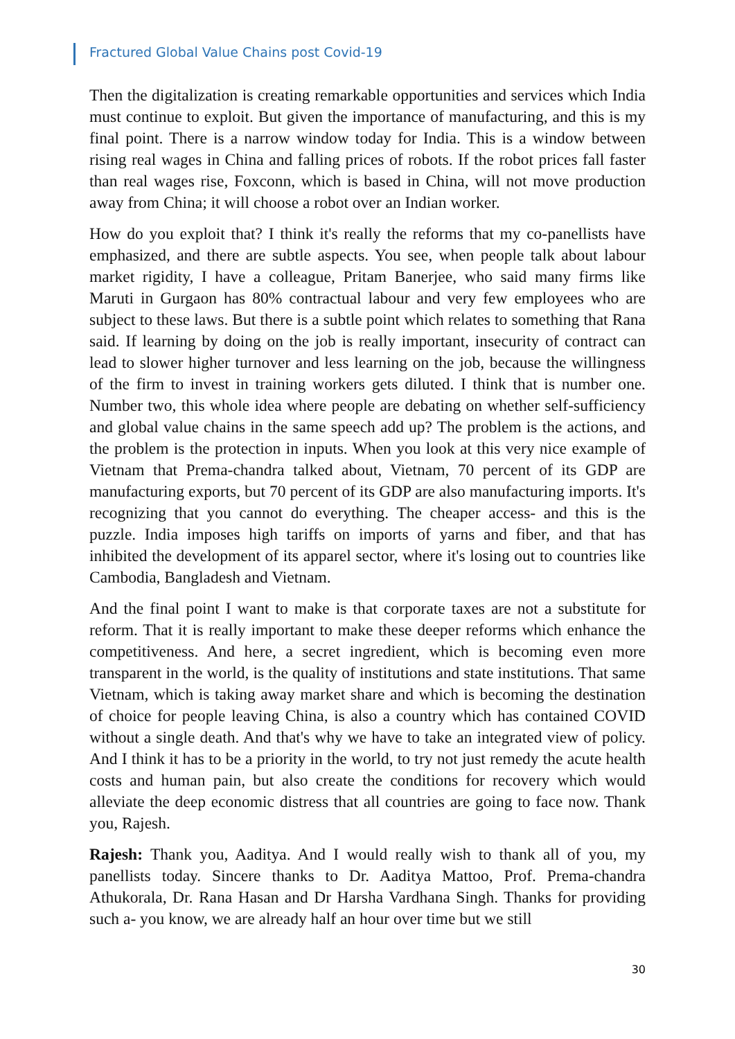Fractured Global Value Chains post Covid-19
Then the digitalization is creating remarkable opportunities and services which India must continue to exploit. But given the importance of manufacturing, and this is my final point. There is a narrow window today for India. This is a window between rising real wages in China and falling prices of robots. If the robot prices fall faster than real wages rise, Foxconn, which is based in China, will not move production away from China; it will choose a robot over an Indian worker.
How do you exploit that? I think it's really the reforms that my co-panellists have emphasized, and there are subtle aspects. You see, when people talk about labour market rigidity, I have a colleague, Pritam Banerjee, who said many firms like Maruti in Gurgaon has 80% contractual labour and very few employees who are subject to these laws. But there is a subtle point which relates to something that Rana said. If learning by doing on the job is really important, insecurity of contract can lead to slower higher turnover and less learning on the job, because the willingness of the firm to invest in training workers gets diluted. I think that is number one. Number two, this whole idea where people are debating on whether self-sufficiency and global value chains in the same speech add up? The problem is the actions, and the problem is the protection in inputs. When you look at this very nice example of Vietnam that Prema-chandra talked about, Vietnam, 70 percent of its GDP are manufacturing exports, but 70 percent of its GDP are also manufacturing imports. It's recognizing that you cannot do everything. The cheaper access- and this is the puzzle. India imposes high tariffs on imports of yarns and fiber, and that has inhibited the development of its apparel sector, where it's losing out to countries like Cambodia, Bangladesh and Vietnam.
And the final point I want to make is that corporate taxes are not a substitute for reform. That it is really important to make these deeper reforms which enhance the competitiveness. And here, a secret ingredient, which is becoming even more transparent in the world, is the quality of institutions and state institutions. That same Vietnam, which is taking away market share and which is becoming the destination of choice for people leaving China, is also a country which has contained COVID without a single death. And that's why we have to take an integrated view of policy. And I think it has to be a priority in the world, to try not just remedy the acute health costs and human pain, but also create the conditions for recovery which would alleviate the deep economic distress that all countries are going to face now. Thank you, Rajesh.
Rajesh: Thank you, Aaditya. And I would really wish to thank all of you, my panellists today. Sincere thanks to Dr. Aaditya Mattoo, Prof. Prema-chandra Athukorala, Dr. Rana Hasan and Dr Harsha Vardhana Singh. Thanks for providing such a- you know, we are already half an hour over time but we still
30